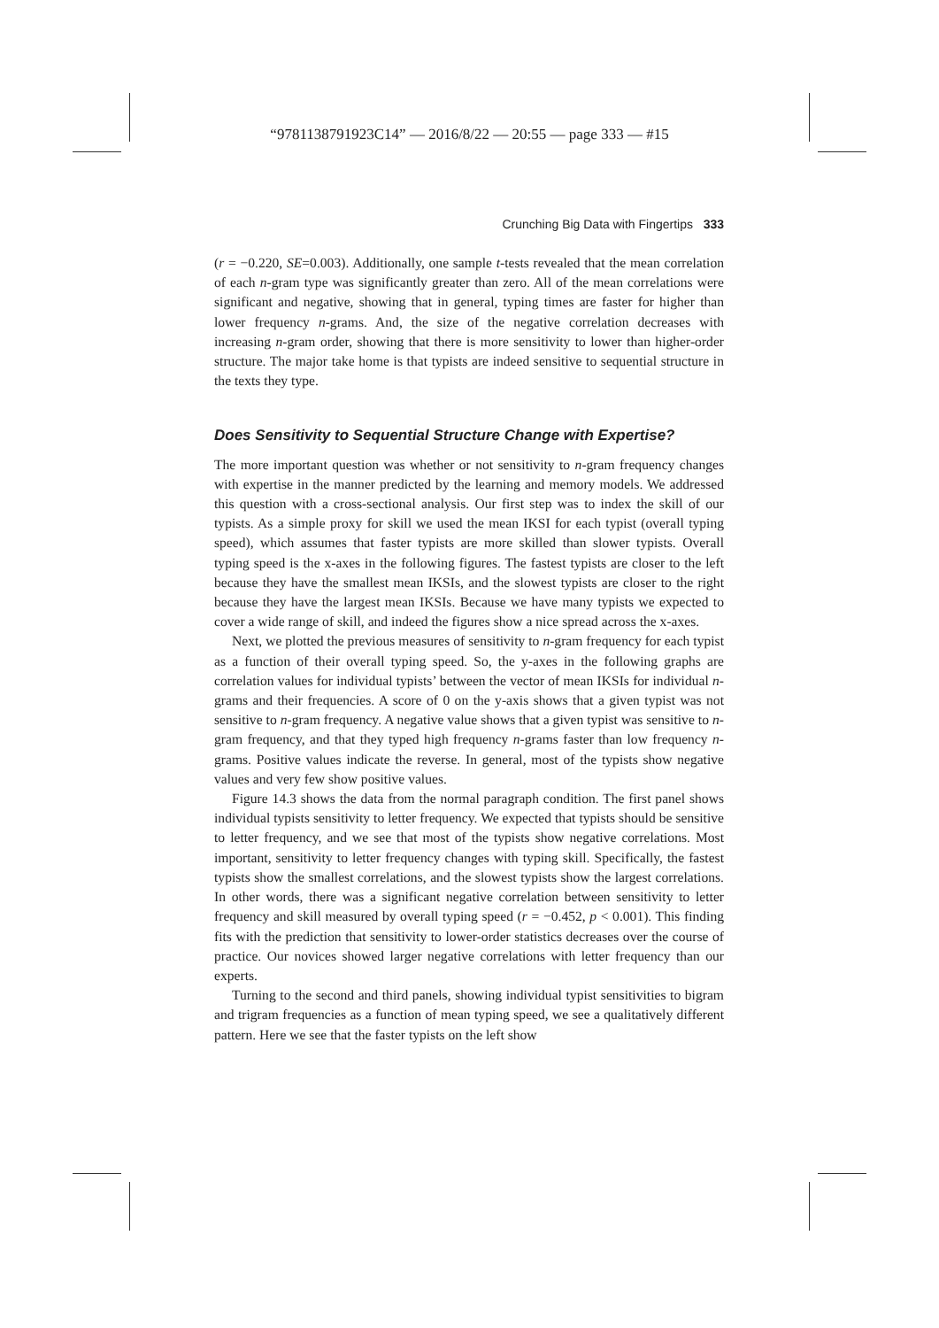“9781138791923C14” — 2016/8/22 — 20:55 — page 333 — #15
Crunching Big Data with Fingertips 333
(r = −0.220, SE=0.003). Additionally, one sample t-tests revealed that the mean correlation of each n-gram type was significantly greater than zero. All of the mean correlations were significant and negative, showing that in general, typing times are faster for higher than lower frequency n-grams. And, the size of the negative correlation decreases with increasing n-gram order, showing that there is more sensitivity to lower than higher-order structure. The major take home is that typists are indeed sensitive to sequential structure in the texts they type.
Does Sensitivity to Sequential Structure Change with Expertise?
The more important question was whether or not sensitivity to n-gram frequency changes with expertise in the manner predicted by the learning and memory models. We addressed this question with a cross-sectional analysis. Our first step was to index the skill of our typists. As a simple proxy for skill we used the mean IKSI for each typist (overall typing speed), which assumes that faster typists are more skilled than slower typists. Overall typing speed is the x-axes in the following figures. The fastest typists are closer to the left because they have the smallest mean IKSIs, and the slowest typists are closer to the right because they have the largest mean IKSIs. Because we have many typists we expected to cover a wide range of skill, and indeed the figures show a nice spread across the x-axes.
Next, we plotted the previous measures of sensitivity to n-gram frequency for each typist as a function of their overall typing speed. So, the y-axes in the following graphs are correlation values for individual typists’ between the vector of mean IKSIs for individual n-grams and their frequencies. A score of 0 on the y-axis shows that a given typist was not sensitive to n-gram frequency. A negative value shows that a given typist was sensitive to n-gram frequency, and that they typed high frequency n-grams faster than low frequency n-grams. Positive values indicate the reverse. In general, most of the typists show negative values and very few show positive values.
Figure 14.3 shows the data from the normal paragraph condition. The first panel shows individual typists sensitivity to letter frequency. We expected that typists should be sensitive to letter frequency, and we see that most of the typists show negative correlations. Most important, sensitivity to letter frequency changes with typing skill. Specifically, the fastest typists show the smallest correlations, and the slowest typists show the largest correlations. In other words, there was a significant negative correlation between sensitivity to letter frequency and skill measured by overall typing speed (r = −0.452, p < 0.001). This finding fits with the prediction that sensitivity to lower-order statistics decreases over the course of practice. Our novices showed larger negative correlations with letter frequency than our experts.
Turning to the second and third panels, showing individual typist sensitivities to bigram and trigram frequencies as a function of mean typing speed, we see a qualitatively different pattern. Here we see that the faster typists on the left show